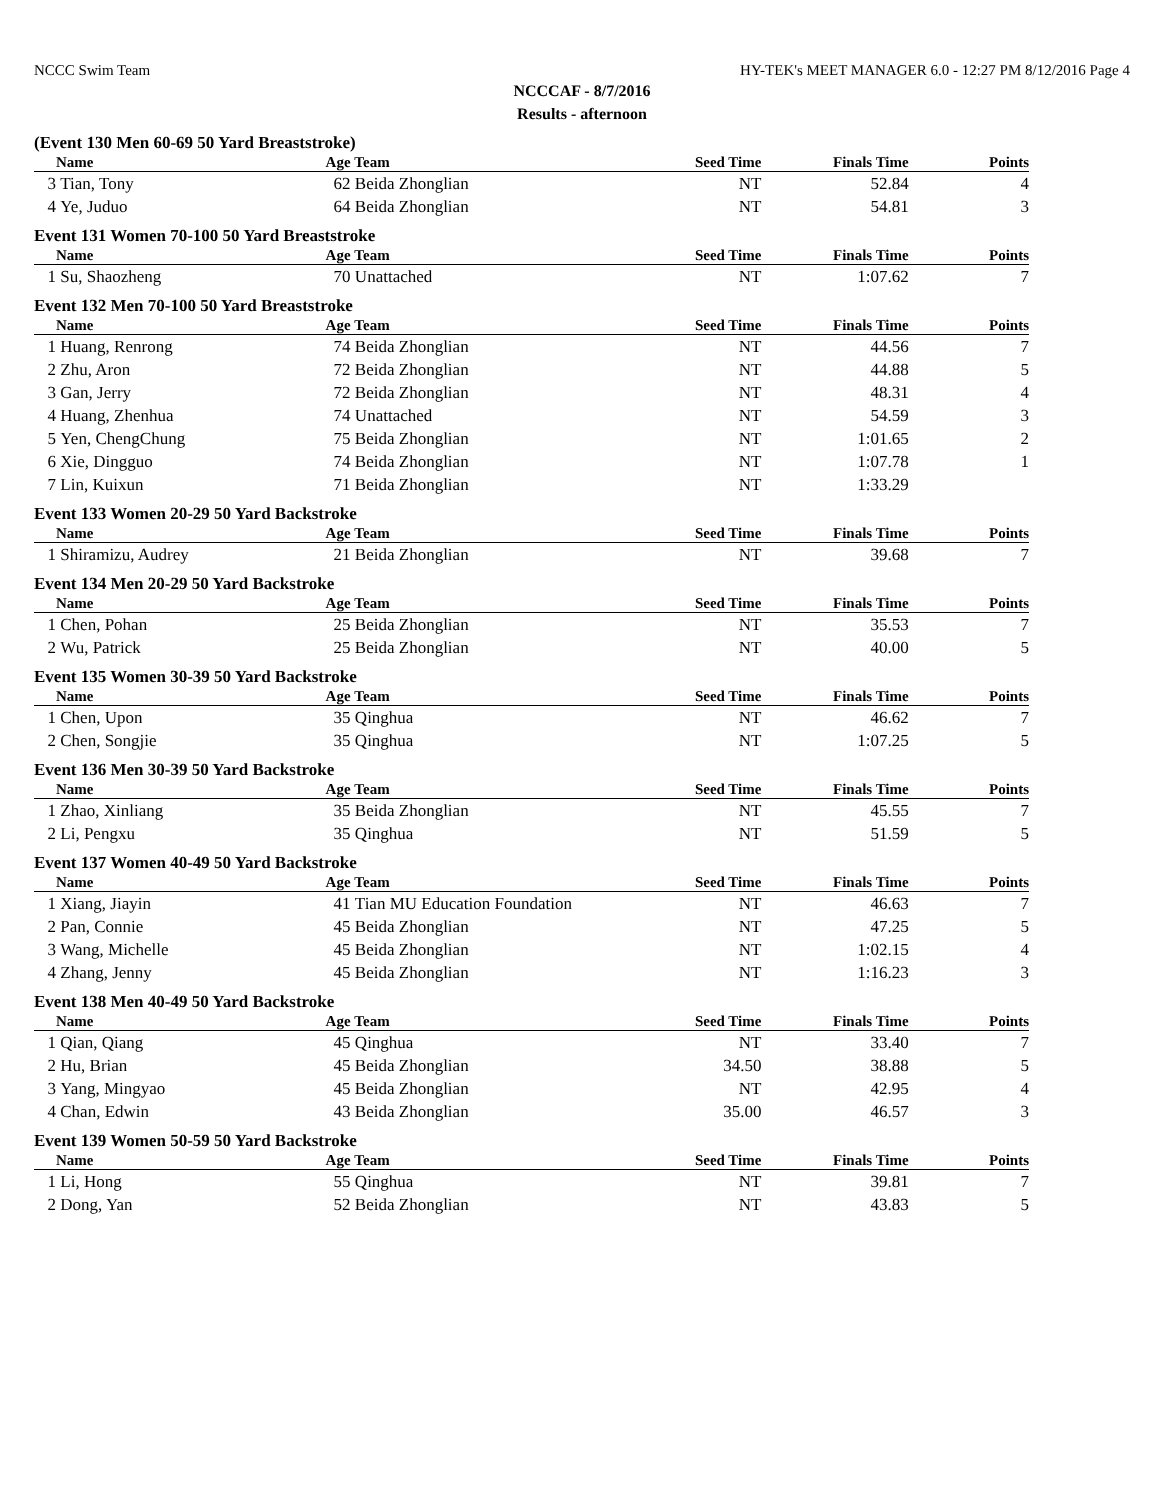NCCC Swim Team HY-TEK's MEET MANAGER 6.0 - 12:27 PM 8/12/2016 Page 4
NCCCAF - 8/7/2016
Results - afternoon
(Event 130 Men 60-69 50 Yard Breaststroke)
| | Name | Age | Team | Seed Time | Finals Time | Points |
| --- | --- | --- | --- | --- | --- | --- |
| 3 | Tian, Tony | 62 | Beida Zhonglian | NT | 52.84 | 4 |
| 4 | Ye, Juduo | 64 | Beida Zhonglian | NT | 54.81 | 3 |
Event 131 Women 70-100 50 Yard Breaststroke
| | Name | Age | Team | Seed Time | Finals Time | Points |
| --- | --- | --- | --- | --- | --- | --- |
| 1 | Su, Shaozheng | 70 | Unattached | NT | 1:07.62 | 7 |
Event 132 Men 70-100 50 Yard Breaststroke
| | Name | Age | Team | Seed Time | Finals Time | Points |
| --- | --- | --- | --- | --- | --- | --- |
| 1 | Huang, Renrong | 74 | Beida Zhonglian | NT | 44.56 | 7 |
| 2 | Zhu, Aron | 72 | Beida Zhonglian | NT | 44.88 | 5 |
| 3 | Gan, Jerry | 72 | Beida Zhonglian | NT | 48.31 | 4 |
| 4 | Huang, Zhenhua | 74 | Unattached | NT | 54.59 | 3 |
| 5 | Yen, ChengChung | 75 | Beida Zhonglian | NT | 1:01.65 | 2 |
| 6 | Xie, Dingguo | 74 | Beida Zhonglian | NT | 1:07.78 | 1 |
| 7 | Lin, Kuixun | 71 | Beida Zhonglian | NT | 1:33.29 | |
Event 133 Women 20-29 50 Yard Backstroke
| | Name | Age | Team | Seed Time | Finals Time | Points |
| --- | --- | --- | --- | --- | --- | --- |
| 1 | Shiramizu, Audrey | 21 | Beida Zhonglian | NT | 39.68 | 7 |
Event 134 Men 20-29 50 Yard Backstroke
| | Name | Age | Team | Seed Time | Finals Time | Points |
| --- | --- | --- | --- | --- | --- | --- |
| 1 | Chen, Pohan | 25 | Beida Zhonglian | NT | 35.53 | 7 |
| 2 | Wu, Patrick | 25 | Beida Zhonglian | NT | 40.00 | 5 |
Event 135 Women 30-39 50 Yard Backstroke
| | Name | Age | Team | Seed Time | Finals Time | Points |
| --- | --- | --- | --- | --- | --- | --- |
| 1 | Chen, Upon | 35 | Qinghua | NT | 46.62 | 7 |
| 2 | Chen, Songjie | 35 | Qinghua | NT | 1:07.25 | 5 |
Event 136 Men 30-39 50 Yard Backstroke
| | Name | Age | Team | Seed Time | Finals Time | Points |
| --- | --- | --- | --- | --- | --- | --- |
| 1 | Zhao, Xinliang | 35 | Beida Zhonglian | NT | 45.55 | 7 |
| 2 | Li, Pengxu | 35 | Qinghua | NT | 51.59 | 5 |
Event 137 Women 40-49 50 Yard Backstroke
| | Name | Age | Team | Seed Time | Finals Time | Points |
| --- | --- | --- | --- | --- | --- | --- |
| 1 | Xiang, Jiayin | 41 | Tian MU Education Foundation | NT | 46.63 | 7 |
| 2 | Pan, Connie | 45 | Beida Zhonglian | NT | 47.25 | 5 |
| 3 | Wang, Michelle | 45 | Beida Zhonglian | NT | 1:02.15 | 4 |
| 4 | Zhang, Jenny | 45 | Beida Zhonglian | NT | 1:16.23 | 3 |
Event 138 Men 40-49 50 Yard Backstroke
| | Name | Age | Team | Seed Time | Finals Time | Points |
| --- | --- | --- | --- | --- | --- | --- |
| 1 | Qian, Qiang | 45 | Qinghua | NT | 33.40 | 7 |
| 2 | Hu, Brian | 45 | Beida Zhonglian | 34.50 | 38.88 | 5 |
| 3 | Yang, Mingyao | 45 | Beida Zhonglian | NT | 42.95 | 4 |
| 4 | Chan, Edwin | 43 | Beida Zhonglian | 35.00 | 46.57 | 3 |
Event 139 Women 50-59 50 Yard Backstroke
| | Name | Age | Team | Seed Time | Finals Time | Points |
| --- | --- | --- | --- | --- | --- | --- |
| 1 | Li, Hong | 55 | Qinghua | NT | 39.81 | 7 |
| 2 | Dong, Yan | 52 | Beida Zhonglian | NT | 43.83 | 5 |